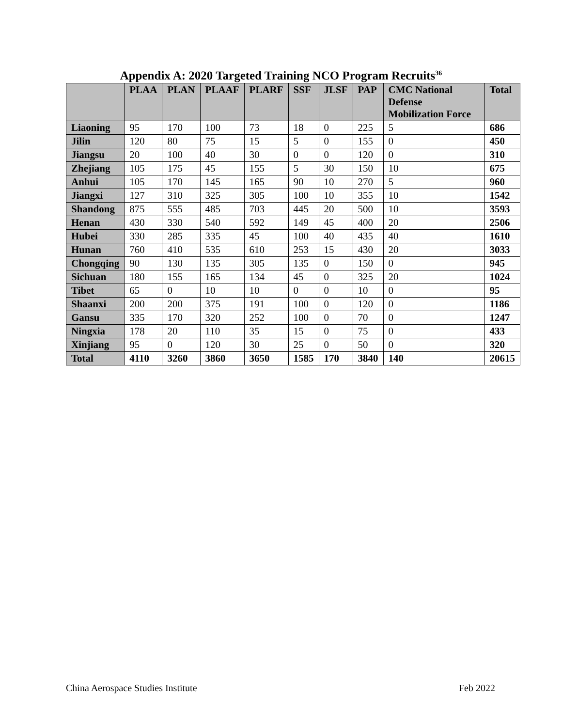Appendix A: 2020 Targeted Training NCO Program Recruits<sup>36</sup>
| | PLAA | PLAN | PLAAF | PLARF | SSF | JLSF | PAP | CMC National Defense Mobilization Force | Total |
| --- | --- | --- | --- | --- | --- | --- | --- | --- | --- |
| Liaoning | 95 | 170 | 100 | 73 | 18 | 0 | 225 | 5 | 686 |
| Jilin | 120 | 80 | 75 | 15 | 5 | 0 | 155 | 0 | 450 |
| Jiangsu | 20 | 100 | 40 | 30 | 0 | 0 | 120 | 0 | 310 |
| Zhejiang | 105 | 175 | 45 | 155 | 5 | 30 | 150 | 10 | 675 |
| Anhui | 105 | 170 | 145 | 165 | 90 | 10 | 270 | 5 | 960 |
| Jiangxi | 127 | 310 | 325 | 305 | 100 | 10 | 355 | 10 | 1542 |
| Shandong | 875 | 555 | 485 | 703 | 445 | 20 | 500 | 10 | 3593 |
| Henan | 430 | 330 | 540 | 592 | 149 | 45 | 400 | 20 | 2506 |
| Hubei | 330 | 285 | 335 | 45 | 100 | 40 | 435 | 40 | 1610 |
| Hunan | 760 | 410 | 535 | 610 | 253 | 15 | 430 | 20 | 3033 |
| Chongqing | 90 | 130 | 135 | 305 | 135 | 0 | 150 | 0 | 945 |
| Sichuan | 180 | 155 | 165 | 134 | 45 | 0 | 325 | 20 | 1024 |
| Tibet | 65 | 0 | 10 | 10 | 0 | 0 | 10 | 0 | 95 |
| Shaanxi | 200 | 200 | 375 | 191 | 100 | 0 | 120 | 0 | 1186 |
| Gansu | 335 | 170 | 320 | 252 | 100 | 0 | 70 | 0 | 1247 |
| Ningxia | 178 | 20 | 110 | 35 | 15 | 0 | 75 | 0 | 433 |
| Xinjiang | 95 | 0 | 120 | 30 | 25 | 0 | 50 | 0 | 320 |
| Total | 4110 | 3260 | 3860 | 3650 | 1585 | 170 | 3840 | 140 | 20615 |
China Aerospace Studies Institute Feb 2022